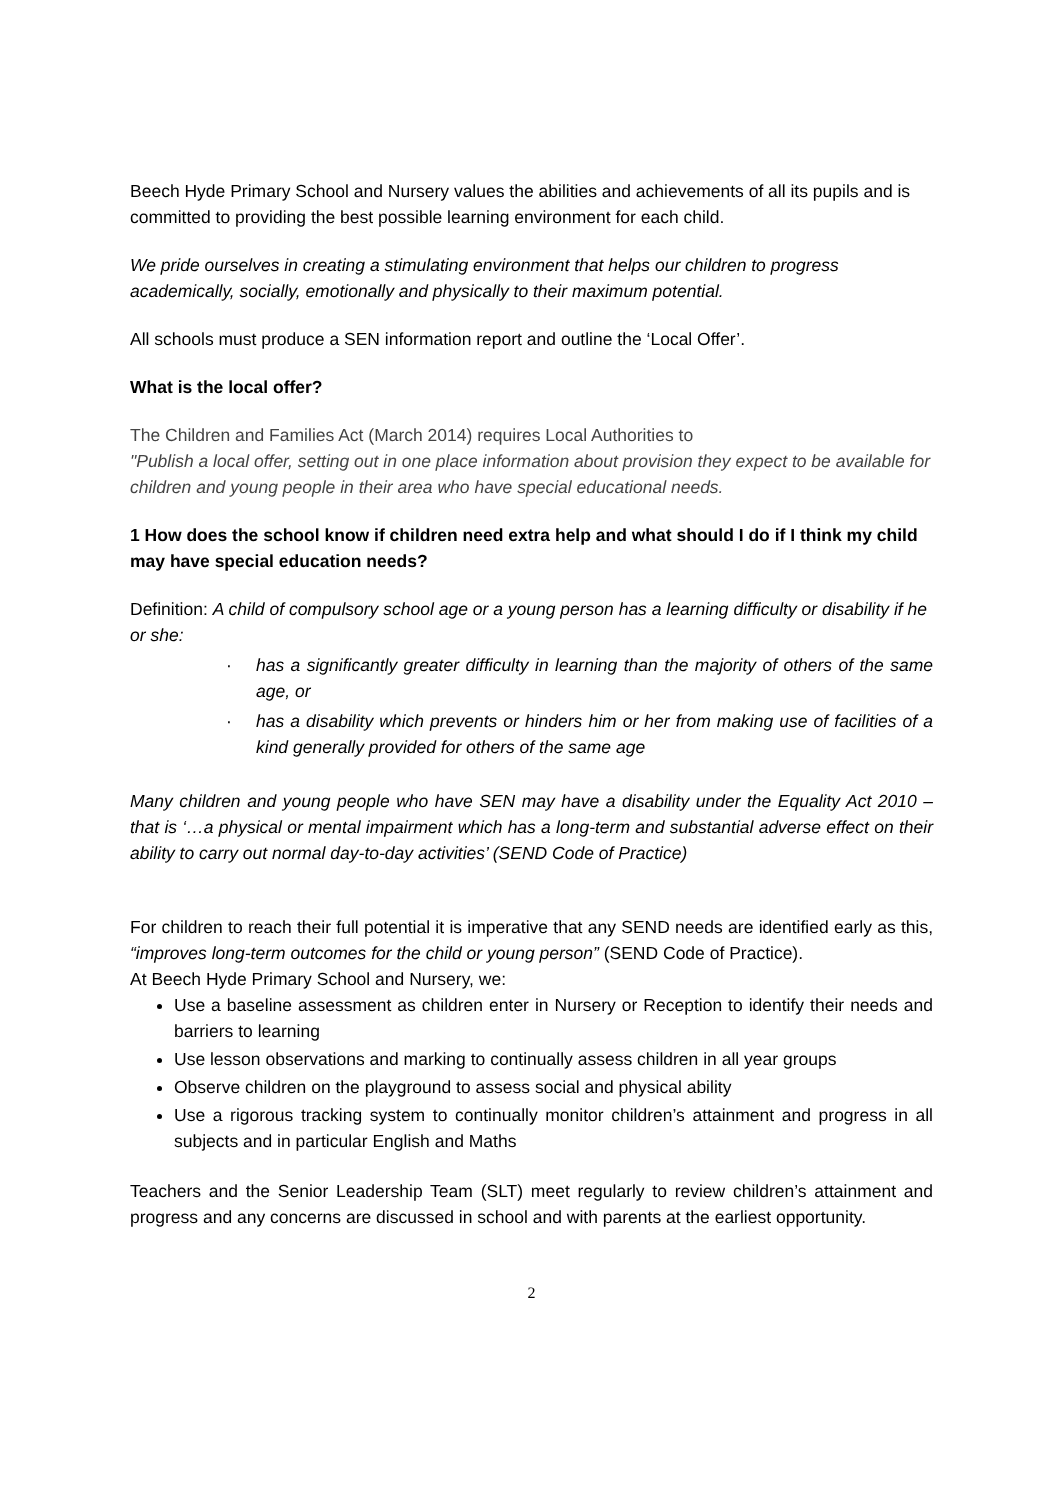Beech Hyde Primary School and Nursery values the abilities and achievements of all its pupils and is committed to providing the best possible learning environment for each child.
We pride ourselves in creating a stimulating environment that helps our children to progress academically, socially, emotionally and physically to their maximum potential.
All schools must produce a SEN information report and outline the ‘Local Offer’.
What is the local offer?
The Children and Families Act (March 2014) requires Local Authorities to
"Publish a local offer, setting out in one place information about provision they expect to be available for children and young people in their area who have special educational needs.
1 How does the school know if children need extra help and what should I do if I think my child may have special education needs?
Definition: A child of compulsory school age or a young person has a learning difficulty or disability if he or she:
· has a significantly greater difficulty in learning than the majority of others of the same age, or
· has a disability which prevents or hinders him or her from making use of facilities of a kind generally provided for others of the same age
Many children and young people who have SEN may have a disability under the Equality Act 2010 – that is ‘…a physical or mental impairment which has a long-term and substantial adverse effect on their ability to carry out normal day-to-day activities’ (SEND Code of Practice)
For children to reach their full potential it is imperative that any SEND needs are identified early as this, “improves long-term outcomes for the child or young person” (SEND Code of Practice).
At Beech Hyde Primary School and Nursery, we:
Use a baseline assessment as children enter in Nursery or Reception to identify their needs and barriers to learning
Use lesson observations and marking to continually assess children in all year groups
Observe children on the playground to assess social and physical ability
Use a rigorous tracking system to continually monitor children’s attainment and progress in all subjects and in particular English and Maths
Teachers and the Senior Leadership Team (SLT) meet regularly to review children’s attainment and progress and any concerns are discussed in school and with parents at the earliest opportunity.
2